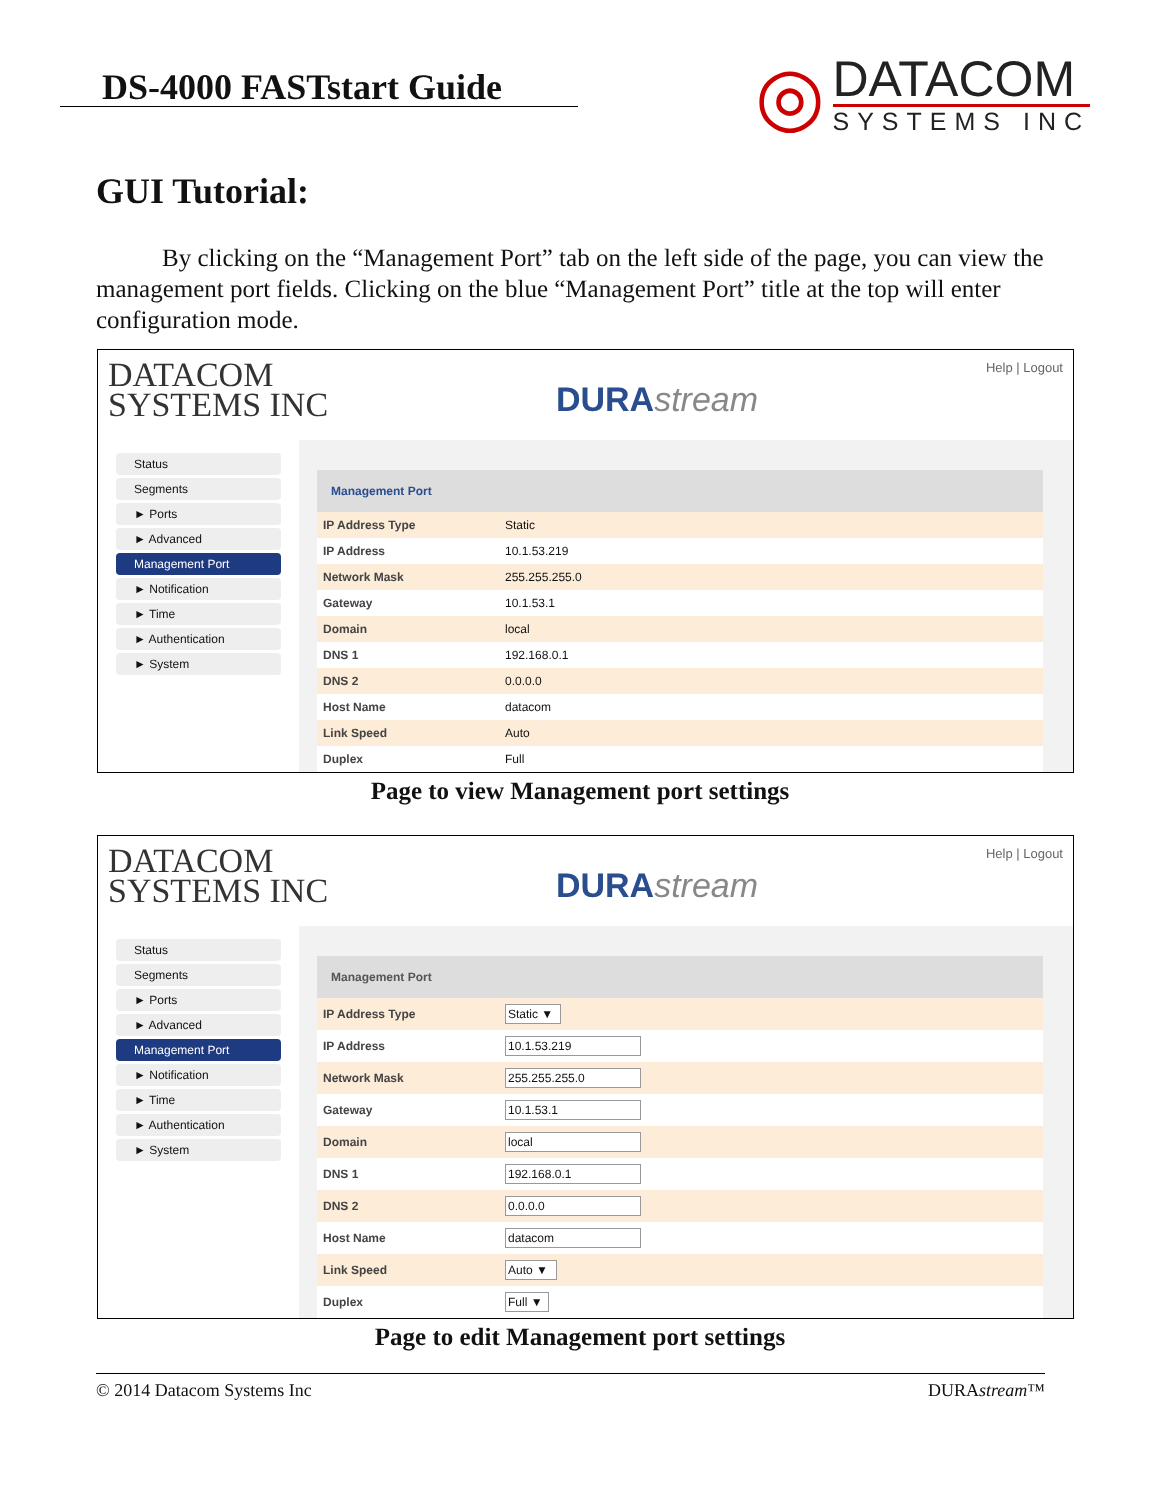DS-4000 FASTstart Guide
◎
DATACOM
SYSTEMS INC
GUI Tutorial:
By clicking on the “Management Port” tab on the left side of the page, you can view the management port fields. Clicking on the blue “Management Port” title at the top will enter configuration mode.
DATACOM
SYSTEMS INC
DURAstream
Help | Logout
Status
Segments
► Ports
► Advanced
Management Port
► Notification
► Time
► Authentication
► System
Management Port
| IP Address Type | Static |
| IP Address | 10.1.53.219 |
| Network Mask | 255.255.255.0 |
| Gateway | 10.1.53.1 |
| Domain | local |
| DNS 1 | 192.168.0.1 |
| DNS 2 | 0.0.0.0 |
| Host Name | datacom |
| Link Speed | Auto |
| Duplex | Full |
Page to view Management port settings
DATACOM
SYSTEMS INC
DURAstream
Help | Logout
Status
Segments
► Ports
► Advanced
Management Port
► Notification
► Time
► Authentication
► System
Management Port
| IP Address Type | Static ▼ |
| IP Address | 10.1.53.219 |
| Network Mask | 255.255.255.0 |
| Gateway | 10.1.53.1 |
| Domain | local |
| DNS 1 | 192.168.0.1 |
| DNS 2 | 0.0.0.0 |
| Host Name | datacom |
| Link Speed | Auto ▼ |
| Duplex | Full ▼ |
Page to edit Management port settings
© 2014 Datacom Systems Inc DURAstream™